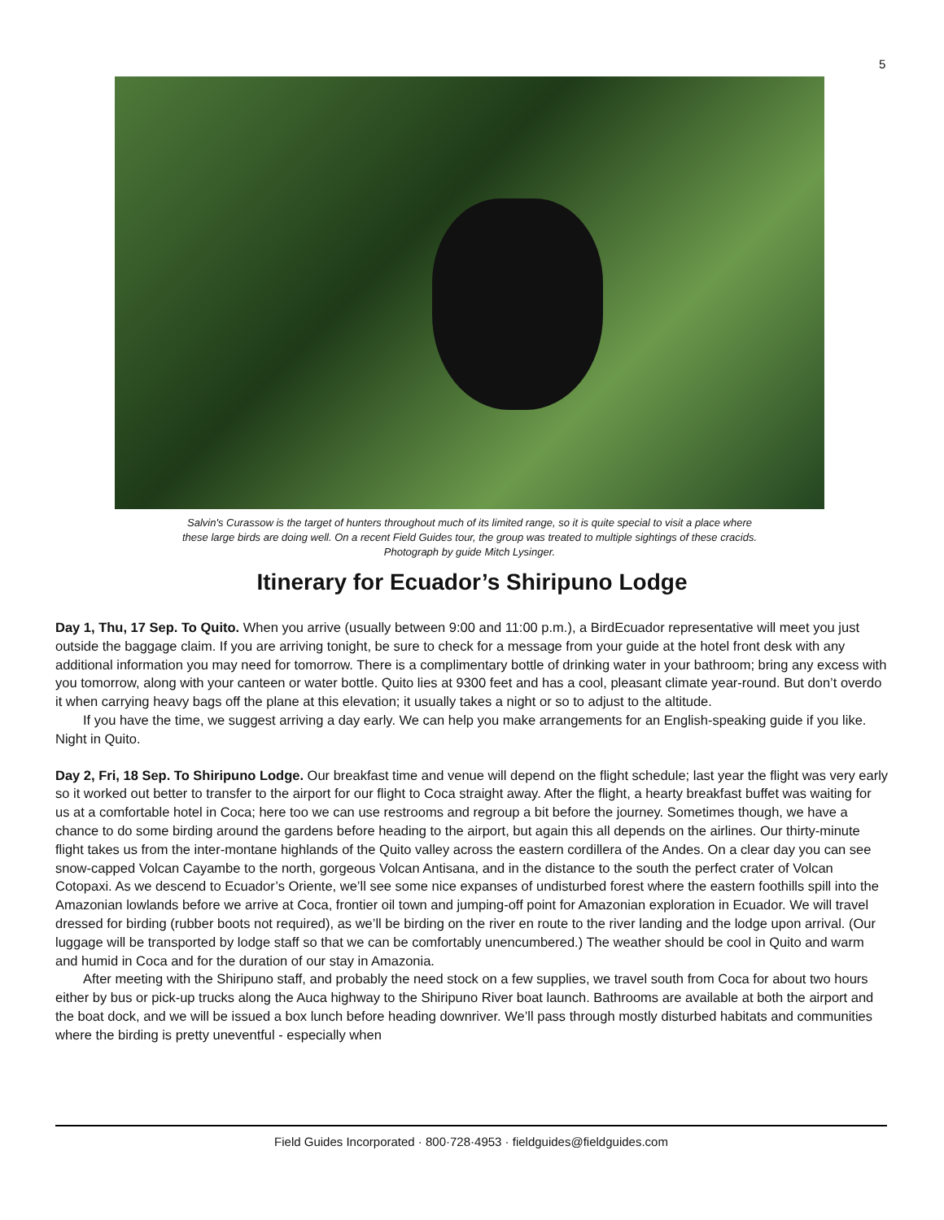5
Salvin's Curassow is the target of hunters throughout much of its limited range, so it is quite special to visit a place where
these large birds are doing well. On a recent Field Guides tour, the group was treated to multiple sightings of these cracids.
Photograph by guide Mitch Lysinger.
Itinerary for Ecuador’s Shiripuno Lodge
Day 1, Thu, 17 Sep. To Quito. When you arrive (usually between 9:00 and 11:00 p.m.), a BirdEcuador representative will meet you just outside the baggage claim. If you are arriving tonight, be sure to check for a message from your guide at the hotel front desk with any additional information you may need for tomorrow. There is a complimentary bottle of drinking water in your bathroom; bring any excess with you tomorrow, along with your canteen or water bottle. Quito lies at 9300 feet and has a cool, pleasant climate year-round. But don’t overdo it when carrying heavy bags off the plane at this elevation; it usually takes a night or so to adjust to the altitude.
If you have the time, we suggest arriving a day early. We can help you make arrangements for an English-speaking guide if you like. Night in Quito.
Day 2, Fri, 18 Sep. To Shiripuno Lodge. Our breakfast time and venue will depend on the flight schedule; last year the flight was very early so it worked out better to transfer to the airport for our flight to Coca straight away. After the flight, a hearty breakfast buffet was waiting for us at a comfortable hotel in Coca; here too we can use restrooms and regroup a bit before the journey. Sometimes though, we have a chance to do some birding around the gardens before heading to the airport, but again this all depends on the airlines. Our thirty-minute flight takes us from the inter-montane highlands of the Quito valley across the eastern cordillera of the Andes. On a clear day you can see snow-capped Volcan Cayambe to the north, gorgeous Volcan Antisana, and in the distance to the south the perfect crater of Volcan Cotopaxi. As we descend to Ecuador’s Oriente, we’ll see some nice expanses of undisturbed forest where the eastern foothills spill into the Amazonian lowlands before we arrive at Coca, frontier oil town and jumping-off point for Amazonian exploration in Ecuador. We will travel dressed for birding (rubber boots not required), as we’ll be birding on the river en route to the river landing and the lodge upon arrival. (Our luggage will be transported by lodge staff so that we can be comfortably unencumbered.) The weather should be cool in Quito and warm and humid in Coca and for the duration of our stay in Amazonia.
After meeting with the Shiripuno staff, and probably the need stock on a few supplies, we travel south from Coca for about two hours either by bus or pick-up trucks along the Auca highway to the Shiripuno River boat launch. Bathrooms are available at both the airport and the boat dock, and we will be issued a box lunch before heading downriver. We’ll pass through mostly disturbed habitats and communities where the birding is pretty uneventful - especially when
Field Guides Incorporated · 800·728·4953 · fieldguides@fieldguides.com